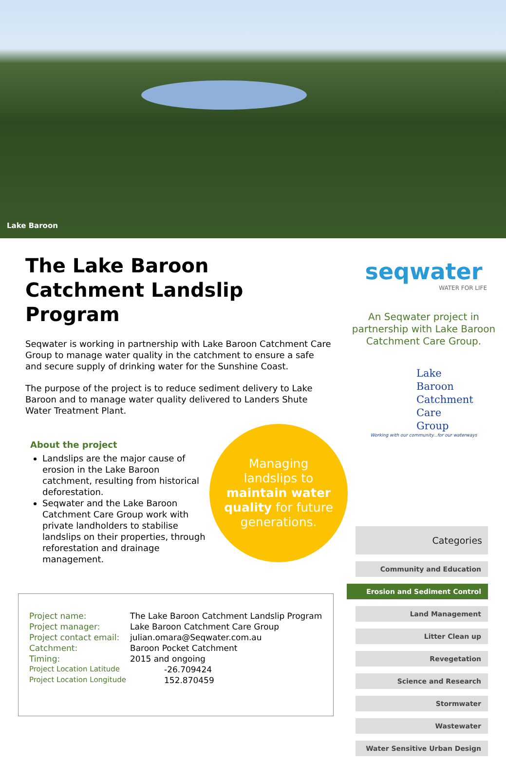Lake Baroon
The Lake Baroon Catchment Landslip Program
Seqwater is working in partnership with Lake Baroon Catchment Care Group to manage water quality in the catchment to ensure a safe and secure supply of drinking water for the Sunshine Coast.
The purpose of the project is to reduce sediment delivery to Lake Baroon and to manage water quality delivered to Landers Shute Water Treatment Plant.
About the project
Landslips are the major cause of erosion in the Lake Baroon catchment, resulting from historical deforestation.
Seqwater and the Lake Baroon Catchment Care Group work with private landholders to stabilise landslips on their properties, through reforestation and drainage management.
Managing
landslips to
maintain water
quality for future
generations.
seqwater
WATER FOR LIFE
An Seqwater project in partnership with Lake Baroon Catchment Care Group.
Lake
Baroon
Catchment
Care
Group
Working with our community...for our waterways
Categories
Community and Education
Erosion and Sediment Control
Land Management
Litter Clean up
Revegetation
Science and Research
Stormwater
Wastewater
Water Sensitive Urban Design
| Project name: | The Lake Baroon Catchment Landslip Program |
| Project manager: | Lake Baroon Catchment Care Group |
| Project contact email: | julian.omara@Seqwater.com.au |
| Catchment: | Baroon Pocket Catchment |
| Timing: | 2015 and ongoing |
| Project Location Latitude | -26.709424 |
| Project Location Longitude | 152.870459 |